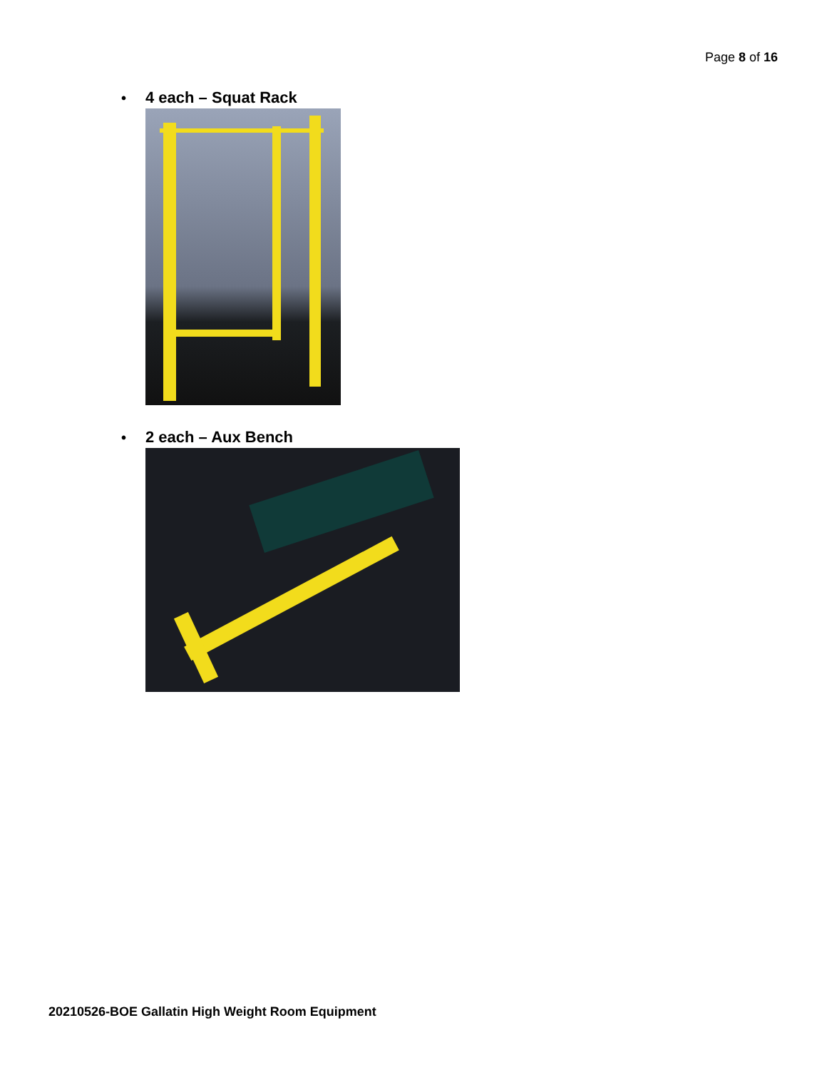Page 8 of 16
• 4 each – Squat Rack
• 2 each – Aux Bench
20210526-BOE Gallatin High Weight Room Equipment